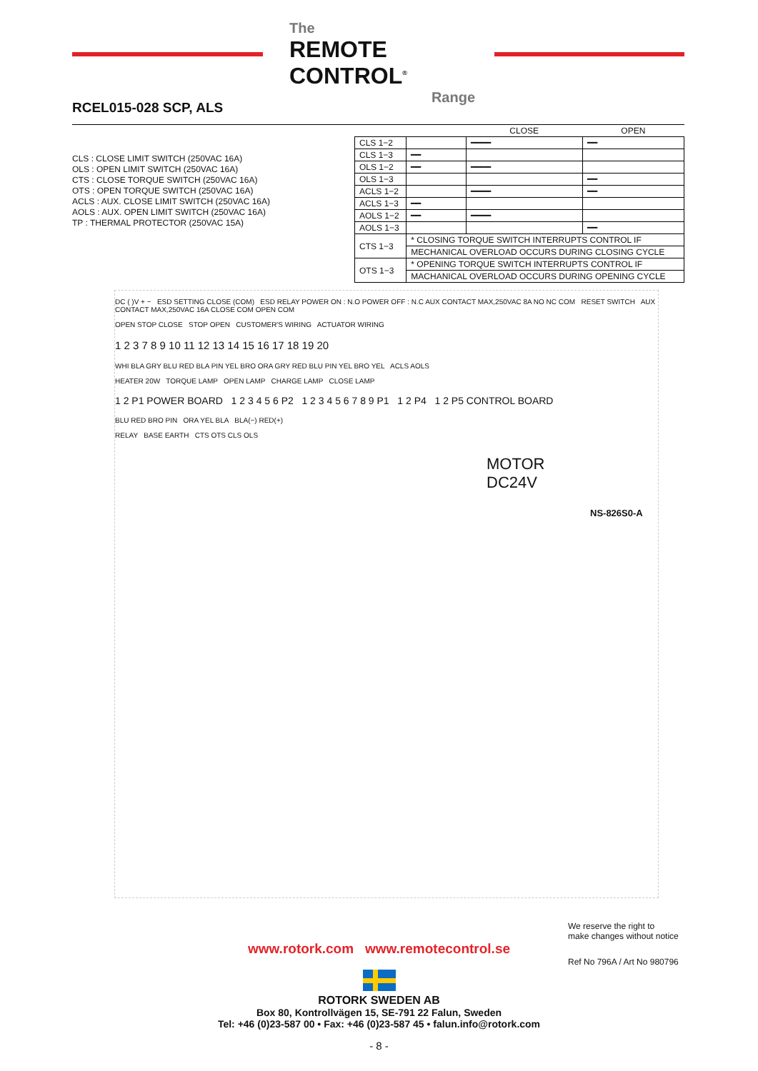The
REMOTE CONTROL<sup>®</sup>
Range
RCEL015-028 SCP, ALS
CLS : CLOSE LIMIT SWITCH (250VAC 16A)
OLS : OPEN LIMIT SWITCH (250VAC 16A)
CTS : CLOSE TORQUE SWITCH (250VAC 16A)
OTS : OPEN TORQUE SWITCH (250VAC 16A)
ACLS : AUX. CLOSE LIMIT SWITCH (250VAC 16A)
AOLS : AUX. OPEN LIMIT SWITCH (250VAC 16A)
TP : THERMAL PROTECTOR (250VAC 15A)
| | | CLOSE | OPEN |
| --- | --- | --- | --- |
| CLS 1−2 | | ━━━━ | ━━ |
| CLS 1−3 | ━━ | | |
| OLS 1−2 | ━━ | ━━━━ | |
| OLS 1−3 | | | ━━ |
| ACLS 1−2 | | ━━━━ | ━━ |
| ACLS 1−3 | ━━ | | |
| AOLS 1−2 | ━━ | ━━━━ | |
| AOLS 1−3 | | | ━━ |
| CTS 1−3 | * CLOSING TORQUE SWITCH INTERRUPTS CONTROL IF | | |
| | MECHANICAL OVERLOAD OCCURS DURING CLOSING CYCLE | | |
| OTS 1−3 | * OPENING TORQUE SWITCH INTERRUPTS CONTROL IF | | |
| | MACHANICAL OVERLOAD OCCURS DURING OPENING CYCLE | | |
DC ( )V + − ESD SETTING CLOSE (COM) ESD RELAY POWER ON : N.O POWER OFF : N.C AUX CONTACT MAX,250VAC 8A NO NC COM RESET SWITCH AUX CONTACT MAX,250VAC 16A CLOSE COM OPEN COM
OPEN STOP CLOSE STOP OPEN CUSTOMER'S WIRING ACTUATOR WIRING
1 2 3 7 8 9 10 11 12 13 14 15 16 17 18 19 20
WHI BLA GRY BLU RED BLA PIN YEL BRO ORA GRY RED BLU PIN YEL BRO YEL ACLS AOLS
HEATER 20W TORQUE LAMP OPEN LAMP CHARGE LAMP CLOSE LAMP
1 2 P1 POWER BOARD 1 2 3 4 5 6 P2 1 2 3 4 5 6 7 8 9 P1 1 2 P4 1 2 P5 CONTROL BOARD
BLU RED BRO PIN ORA YEL BLA BLA(−) RED(+)
RELAY BASE EARTH CTS OTS CLS OLS
MOTOR
DC24V
NS-826S0-A
We reserve the right to
make changes without notice
www.rotork.com www.remotecontrol.se
Ref No 796A / Art No 980796
ROTORK SWEDEN AB
Box 80, Kontrollvägen 15, SE-791 22 Falun, Sweden
Tel: +46 (0)23-587 00 • Fax: +46 (0)23-587 45 • falun.info@rotork.com
- 8 -